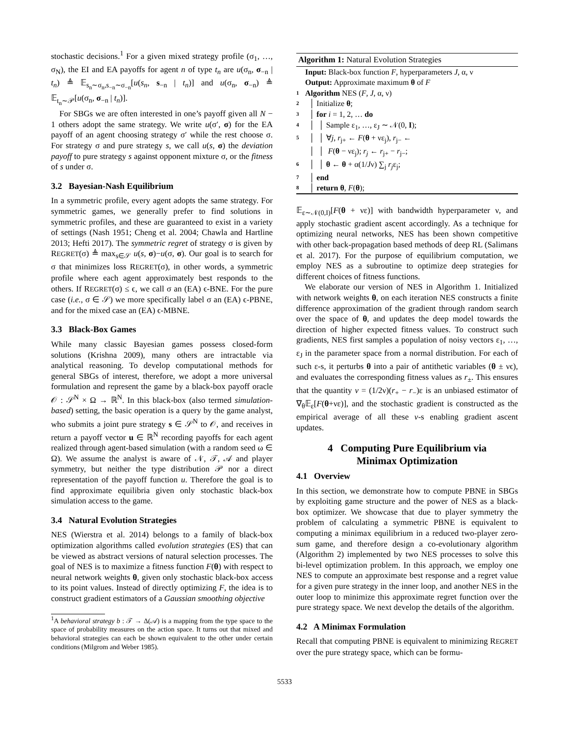stochastic decisions.<sup>1</sup> For a given mixed strategy profile (σ<sub>1</sub>, …, σ<sub>N</sub>), the EI and EA payoffs for agent n of type t<sub>n</sub> are u(σ<sub>n</sub>, σ<sub>−n</sub> | t<sub>n</sub>) ≜ 𝔼<sub>s<sub>n</sub>∼σ<sub>n</sub>,s<sub>−n</sub>∼σ<sub>−n</sub></sub>[u(s<sub>n</sub>, s<sub>−n</sub> | t<sub>n</sub>)] and u(σ<sub>n</sub>, σ<sub>−n</sub>) ≜ 𝔼<sub>t<sub>n</sub>∼𝒫</sub>[u(σ<sub>n</sub>, σ<sub>−n</sub> | t<sub>n</sub>)].
For SBGs we are often interested in one’s payoff given all N − 1 others adopt the same strategy. We write u(σ′, σ) for the EA payoff of an agent choosing strategy σ′ while the rest choose σ. For strategy σ and pure strategy s, we call u(s, σ) the deviation payoff to pure strategy s against opponent mixture σ, or the fitness of s under σ.
3.2 Bayesian-Nash Equilibrium
In a symmetric profile, every agent adopts the same strategy. For symmetric games, we generally prefer to find solutions in symmetric profiles, and these are guaranteed to exist in a variety of settings (Nash 1951; Cheng et al. 2004; Chawla and Hartline 2013; Hefti 2017). The symmetric regret of strategy σ is given by REGRET(σ) ≜ max<sub>s∈𝒮</sub> u(s, σ)−u(σ, σ). Our goal is to search for σ that minimizes loss REGRET(σ), in other words, a symmetric profile where each agent approximately best responds to the others. If REGRET(σ) ≤ ϵ, we call σ an (EA) ϵ-BNE. For the pure case (i.e., σ ∈ 𝒮) we more specifically label σ an (EA) ϵ-PBNE, and for the mixed case an (EA) ϵ-MBNE.
3.3 Black-Box Games
While many classic Bayesian games possess closed-form solutions (Krishna 2009), many others are intractable via analytical reasoning. To develop computational methods for general SBGs of interest, therefore, we adopt a more universal formulation and represent the game by a black-box payoff oracle 𝒪 : 𝒮<sup>N</sup> × Ω → ℝ<sup>N</sup>. In this black-box (also termed simulation-based) setting, the basic operation is a query by the game analyst, who submits a joint pure strategy s ∈ 𝒮<sup>N</sup> to 𝒪, and receives in return a payoff vector u ∈ ℝ<sup>N</sup> recording payoffs for each agent realized through agent-based simulation (with a random seed ω ∈ Ω). We assume the analyst is aware of 𝒩, 𝒯, 𝒜 and player symmetry, but neither the type distribution 𝒫 nor a direct representation of the payoff function u. Therefore the goal is to find approximate equilibria given only stochastic black-box simulation access to the game.
3.4 Natural Evolution Strategies
NES (Wierstra et al. 2014) belongs to a family of black-box optimization algorithms called evolution strategies (ES) that can be viewed as abstract versions of natural selection processes. The goal of NES is to maximize a fitness function F(θ) with respect to neural network weights θ, given only stochastic black-box access to its point values. Instead of directly optimizing F, the idea is to construct gradient estimators of a Gaussian smoothing objective
<sup>1</sup> A behavioral strategy b : 𝒯 → Δ(𝒜) is a mapping from the type space to the space of probability measures on the action space. It turns out that mixed and behavioral strategies can each be shown equivalent to the other under certain conditions (Milgrom and Weber 1985).
Algorithm 1: Natural Evolution Strategies
Input: Black-box function F, hyperparameters J, α, ν
Output: Approximate maximum θ of F
1 Algorithm NES (F, J, α, ν)
2 │ Initialize θ;
3 │ for i = 1, 2, … do
4 │ │ Sample ε<sub>1</sub>, …, ε<sub>J</sub> ∼ 𝒩(0, I);
5 │ │ ∀j, r<sub>j+</sub> ← F(θ + νε<sub>j</sub>), r<sub>j−</sub> ←
│ │ F(θ − νε<sub>j</sub>); r<sub>j</sub> ← r<sub>j+</sub> − r<sub>j−</sub>;
6 │ │ θ ← θ + α(1/Jν) ∑<sub>j</sub> r<sub>j</sub>ε<sub>j</sub>;
7 │ end
8 │ return θ, F(θ);
𝔼<sub>ε∼𝒩(0,I)</sub>[F(θ + νε)] with bandwidth hyperparameter ν, and apply stochastic gradient ascent accordingly. As a technique for optimizing neural networks, NES has been shown competitive with other back-propagation based methods of deep RL (Salimans et al. 2017). For the purpose of equilibrium computation, we employ NES as a subroutine to optimize deep strategies for different choices of fitness functions.
We elaborate our version of NES in Algorithm 1. Initialized with network weights θ, on each iteration NES constructs a finite difference approximation of the gradient through random search over the space of θ, and updates the deep model towards the direction of higher expected fitness values. To construct such gradients, NES first samples a population of noisy vectors ε<sub>1</sub>, …, ε<sub>J</sub> in the parameter space from a normal distribution. For each of such ε-s, it perturbs θ into a pair of antithetic variables (θ ± νϵ), and evaluates the corresponding fitness values as r<sub>±</sub>. This ensures that the quantity v = (1/2ν)(r<sub>+</sub> − r<sub>−</sub>)ε is an unbiased estimator of ∇<sub>θ</sub>𝔼<sub>ε</sub>[F(θ+νε)], and the stochastic gradient is constructed as the empirical average of all these v-s enabling gradient ascent updates.
4 Computing Pure Equilibrium via
Minimax Optimization
4.1 Overview
In this section, we demonstrate how to compute PBNE in SBGs by exploiting game structure and the power of NES as a black-box optimizer. We showcase that due to player symmetry the problem of calculating a symmetric PBNE is equivalent to computing a minimax equilibrium in a reduced two-player zero-sum game, and therefore design a co-evolutionary algorithm (Algorithm 2) implemented by two NES processes to solve this bi-level optimization problem. In this approach, we employ one NES to compute an approximate best response and a regret value for a given pure strategy in the inner loop, and another NES in the outer loop to minimize this approximate regret function over the pure strategy space. We next develop the details of the algorithm.
4.2 A Minimax Formulation
Recall that computing PBNE is equivalent to minimizing REGRET over the pure strategy space, which can be formu-
5533